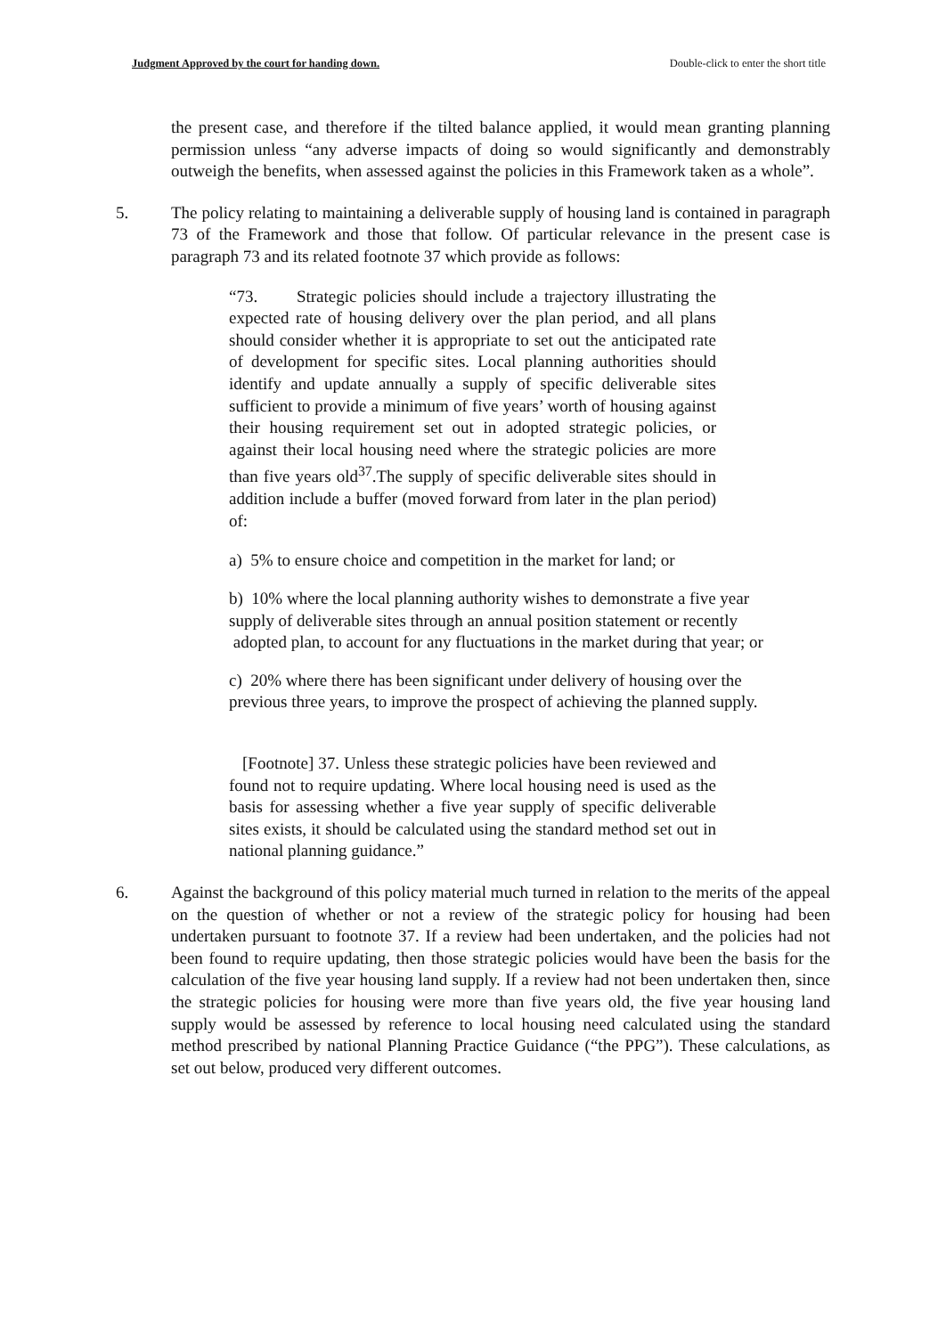Judgment Approved by the court for handing down. Double-click to enter the short title
the present case, and therefore if the tilted balance applied, it would mean granting planning permission unless “any adverse impacts of doing so would significantly and demonstrably outweigh the benefits, when assessed against the policies in this Framework taken as a whole”.
5. The policy relating to maintaining a deliverable supply of housing land is contained in paragraph 73 of the Framework and those that follow. Of particular relevance in the present case is paragraph 73 and its related footnote 37 which provide as follows:
“73. Strategic policies should include a trajectory illustrating the expected rate of housing delivery over the plan period, and all plans should consider whether it is appropriate to set out the anticipated rate of development for specific sites. Local planning authorities should identify and update annually a supply of specific deliverable sites sufficient to provide a minimum of five years’ worth of housing against their housing requirement set out in adopted strategic policies, or against their local housing need where the strategic policies are more than five years old<sup>37</sup>.The supply of specific deliverable sites should in addition include a buffer (moved forward from later in the plan period) of:
a) 5% to ensure choice and competition in the market for land; or
b) 10% where the local planning authority wishes to demonstrate a five year supply of deliverable sites through an annual position statement or recently
adopted plan, to account for any fluctuations in the market during that year; or
c) 20% where there has been significant under delivery of housing over the previous three years, to improve the prospect of achieving the planned supply.
[Footnote] 37. Unless these strategic policies have been reviewed and found not to require updating. Where local housing need is used as the basis for assessing whether a five year supply of specific deliverable sites exists, it should be calculated using the standard method set out in national planning guidance.”
6. Against the background of this policy material much turned in relation to the merits of the appeal on the question of whether or not a review of the strategic policy for housing had been undertaken pursuant to footnote 37. If a review had been undertaken, and the policies had not been found to require updating, then those strategic policies would have been the basis for the calculation of the five year housing land supply. If a review had not been undertaken then, since the strategic policies for housing were more than five years old, the five year housing land supply would be assessed by reference to local housing need calculated using the standard method prescribed by national Planning Practice Guidance (“the PPG”). These calculations, as set out below, produced very different outcomes.